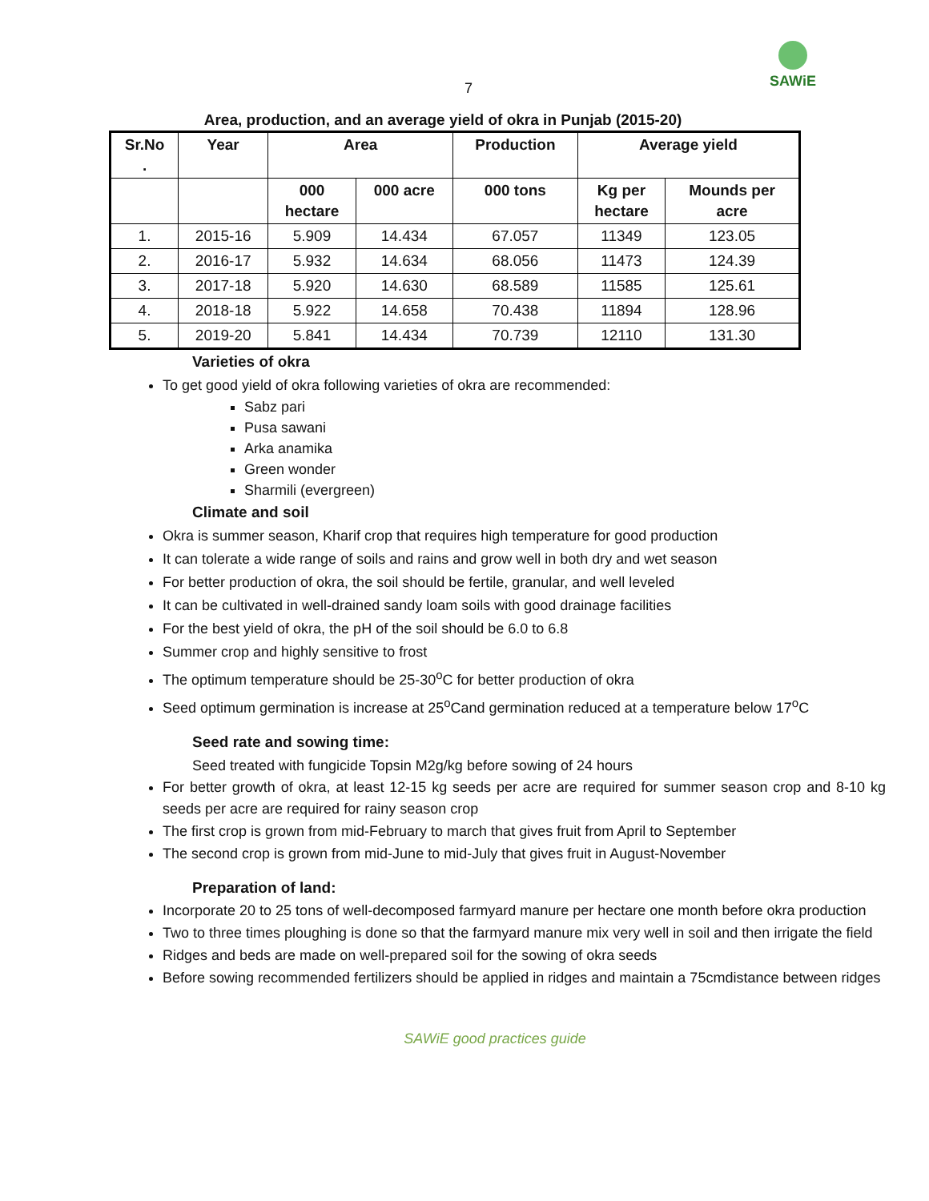SAWiE
7
Area, production, and an average yield of okra in Punjab (2015-20)
| Sr.No . | Year | Area | | Production | Average yield | |
| --- | --- | --- | --- | --- | --- | --- |
| | | 000 hectare | 000 acre | 000 tons | Kg per hectare | Mounds per acre |
| 1. | 2015-16 | 5.909 | 14.434 | 67.057 | 11349 | 123.05 |
| 2. | 2016-17 | 5.932 | 14.634 | 68.056 | 11473 | 124.39 |
| 3. | 2017-18 | 5.920 | 14.630 | 68.589 | 11585 | 125.61 |
| 4. | 2018-18 | 5.922 | 14.658 | 70.438 | 11894 | 128.96 |
| 5. | 2019-20 | 5.841 | 14.434 | 70.739 | 12110 | 131.30 |
Varieties of okra
To get good yield of okra following varieties of okra are recommended:
Sabz pari
Pusa sawani
Arka anamika
Green wonder
Sharmili (evergreen)
Climate and soil
Okra is summer season, Kharif crop that requires high temperature for good production
It can tolerate a wide range of soils and rains and grow well in both dry and wet season
For better production of okra, the soil should be fertile, granular, and well leveled
It can be cultivated in well-drained sandy loam soils with good drainage facilities
For the best yield of okra, the pH of the soil should be 6.0 to 6.8
Summer crop and highly sensitive to frost
The optimum temperature should be 25-30<sup>o</sup>C for better production of okra
Seed optimum germination is increase at 25<sup>o</sup>Cand germination reduced at a temperature below 17<sup>o</sup>C
Seed rate and sowing time:
Seed treated with fungicide Topsin M2g/kg before sowing of 24 hours
For better growth of okra, at least 12-15 kg seeds per acre are required for summer season crop and 8-10 kg seeds per acre are required for rainy season crop
The first crop is grown from mid-February to march that gives fruit from April to September
The second crop is grown from mid-June to mid-July that gives fruit in August-November
Preparation of land:
Incorporate 20 to 25 tons of well-decomposed farmyard manure per hectare one month before okra production
Two to three times ploughing is done so that the farmyard manure mix very well in soil and then irrigate the field
Ridges and beds are made on well-prepared soil for the sowing of okra seeds
Before sowing recommended fertilizers should be applied in ridges and maintain a 75cmdistance between ridges
SAWiE good practices guide